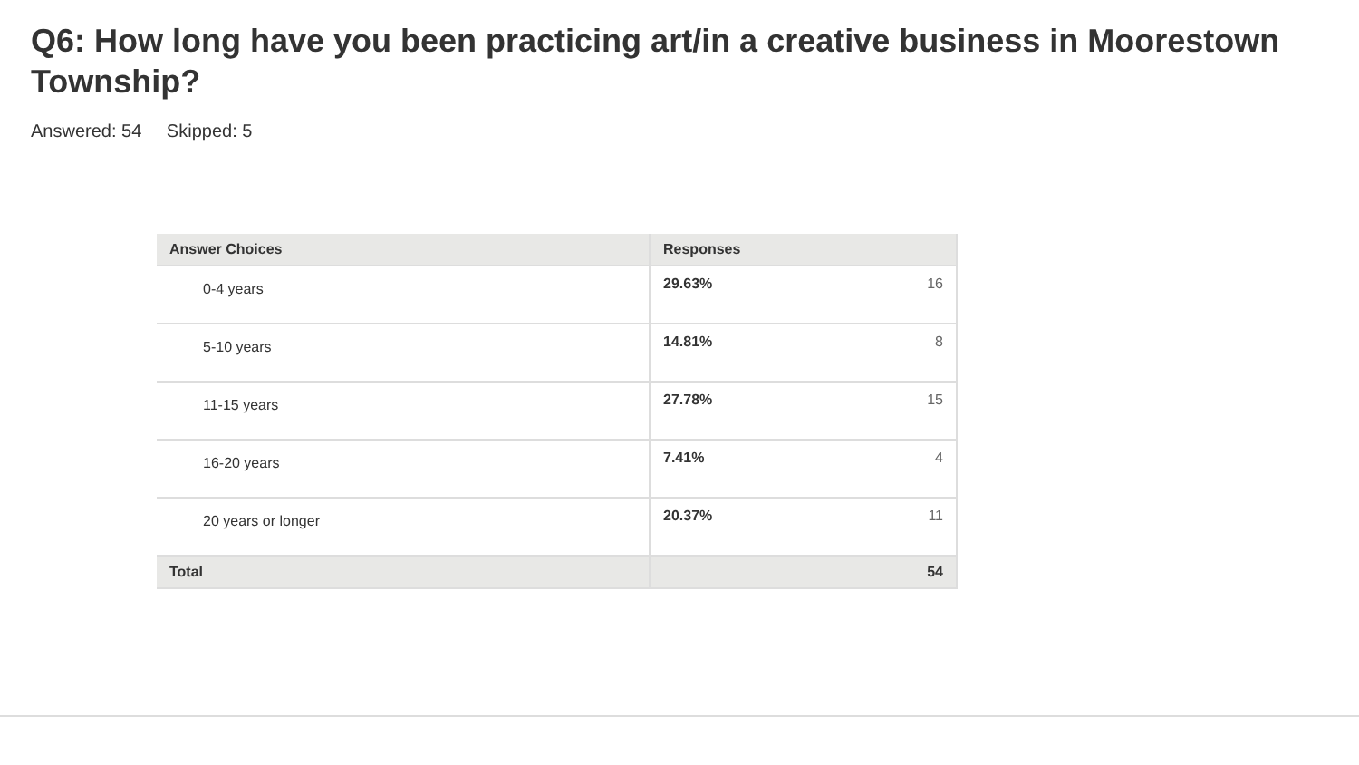Q6: How long have you been practicing art/in a creative business in Moorestown Township?
Answered: 54 Skipped: 5
| Answer Choices | Responses |
| --- | --- |
| 0-4 years | 29.63% 16 |
| 5-10 years | 14.81% 8 |
| 11-15 years | 27.78% 15 |
| 16-20 years | 7.41% 4 |
| 20 years or longer | 20.37% 11 |
| Total | 54 |